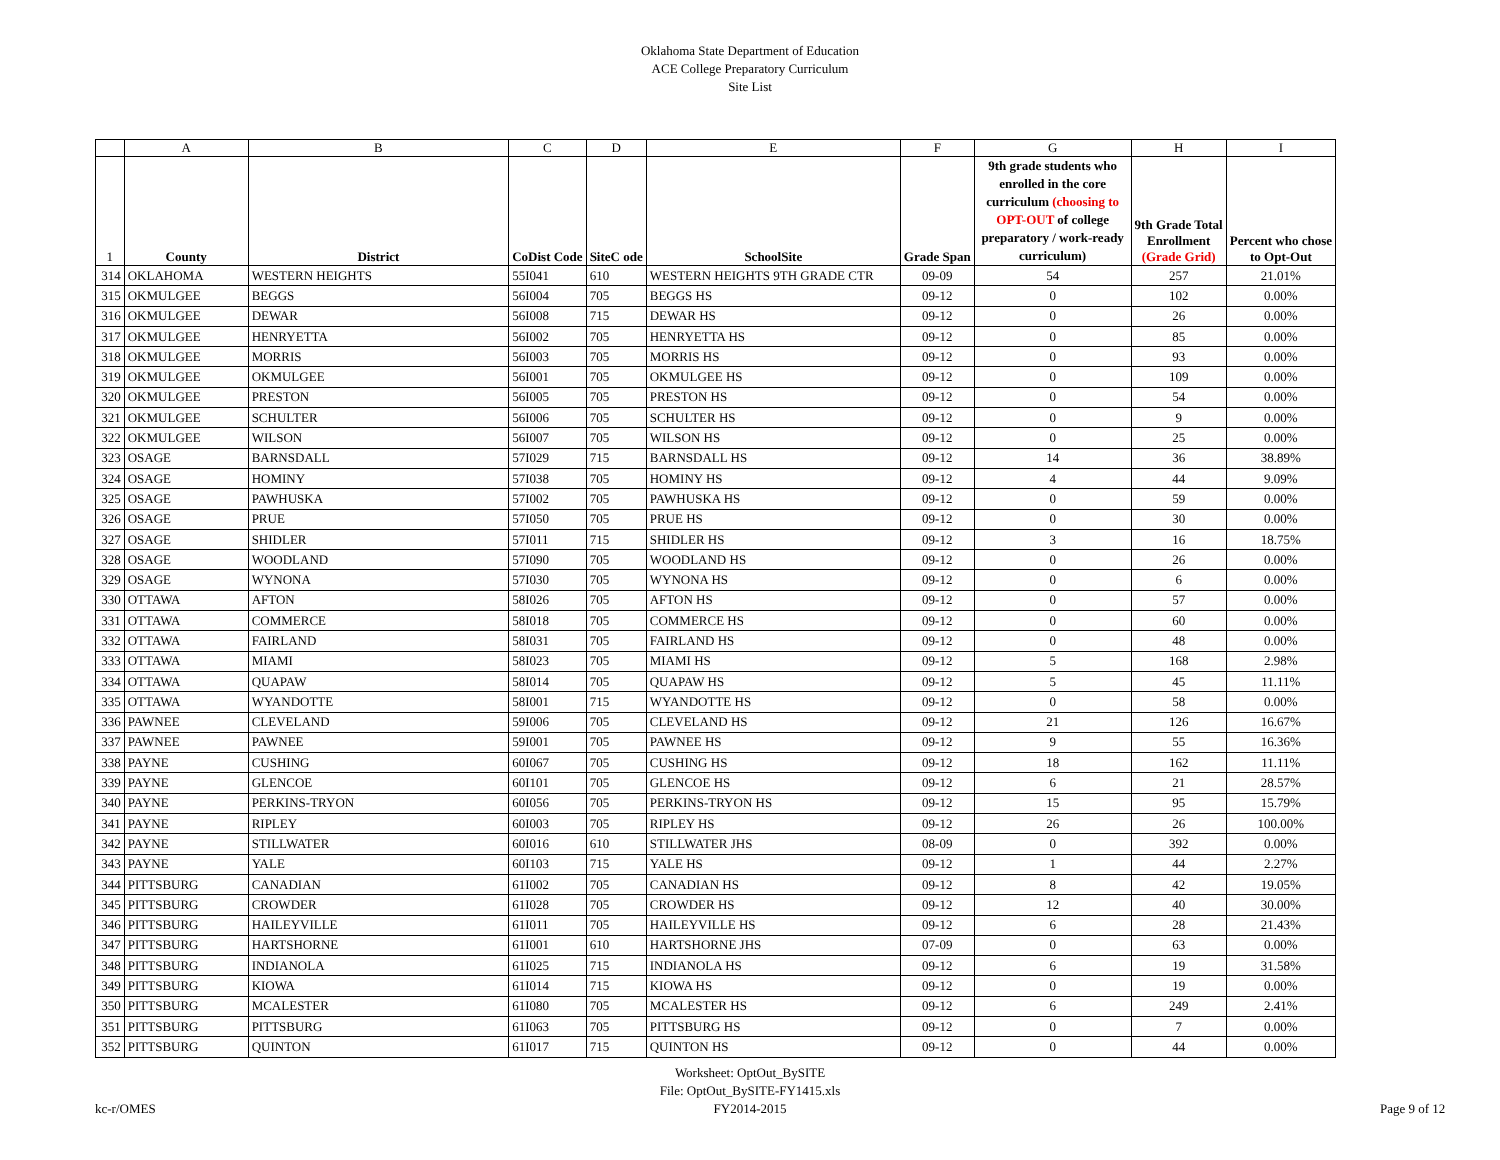Oklahoma State Department of Education
ACE College Preparatory Curriculum
Site List
| | A | B | C | D | E | F | G | H | I |
| 1 | County | District | CoDist Code | SiteC ode | SchoolSite | Grade Span | 9th grade students who enrolled in the core curriculum (choosing to OPT-OUT of college preparatory / work-ready curriculum) | 9th Grade Total Enrollment (Grade Grid) | Percent who chose to Opt-Out |
| 314 | OKLAHOMA | WESTERN HEIGHTS | 55I041 | 610 | WESTERN HEIGHTS 9TH GRADE CTR | 09-09 | 54 | 257 | 21.01% |
| 315 | OKMULGEE | BEGGS | 56I004 | 705 | BEGGS HS | 09-12 | 0 | 102 | 0.00% |
| 316 | OKMULGEE | DEWAR | 56I008 | 715 | DEWAR HS | 09-12 | 0 | 26 | 0.00% |
| 317 | OKMULGEE | HENRYETTA | 56I002 | 705 | HENRYETTA HS | 09-12 | 0 | 85 | 0.00% |
| 318 | OKMULGEE | MORRIS | 56I003 | 705 | MORRIS HS | 09-12 | 0 | 93 | 0.00% |
| 319 | OKMULGEE | OKMULGEE | 56I001 | 705 | OKMULGEE HS | 09-12 | 0 | 109 | 0.00% |
| 320 | OKMULGEE | PRESTON | 56I005 | 705 | PRESTON HS | 09-12 | 0 | 54 | 0.00% |
| 321 | OKMULGEE | SCHULTER | 56I006 | 705 | SCHULTER HS | 09-12 | 0 | 9 | 0.00% |
| 322 | OKMULGEE | WILSON | 56I007 | 705 | WILSON HS | 09-12 | 0 | 25 | 0.00% |
| 323 | OSAGE | BARNSDALL | 57I029 | 715 | BARNSDALL HS | 09-12 | 14 | 36 | 38.89% |
| 324 | OSAGE | HOMINY | 57I038 | 705 | HOMINY HS | 09-12 | 4 | 44 | 9.09% |
| 325 | OSAGE | PAWHUSKA | 57I002 | 705 | PAWHUSKA HS | 09-12 | 0 | 59 | 0.00% |
| 326 | OSAGE | PRUE | 57I050 | 705 | PRUE HS | 09-12 | 0 | 30 | 0.00% |
| 327 | OSAGE | SHIDLER | 57I011 | 715 | SHIDLER HS | 09-12 | 3 | 16 | 18.75% |
| 328 | OSAGE | WOODLAND | 57I090 | 705 | WOODLAND HS | 09-12 | 0 | 26 | 0.00% |
| 329 | OSAGE | WYNONA | 57I030 | 705 | WYNONA HS | 09-12 | 0 | 6 | 0.00% |
| 330 | OTTAWA | AFTON | 58I026 | 705 | AFTON HS | 09-12 | 0 | 57 | 0.00% |
| 331 | OTTAWA | COMMERCE | 58I018 | 705 | COMMERCE HS | 09-12 | 0 | 60 | 0.00% |
| 332 | OTTAWA | FAIRLAND | 58I031 | 705 | FAIRLAND HS | 09-12 | 0 | 48 | 0.00% |
| 333 | OTTAWA | MIAMI | 58I023 | 705 | MIAMI HS | 09-12 | 5 | 168 | 2.98% |
| 334 | OTTAWA | QUAPAW | 58I014 | 705 | QUAPAW HS | 09-12 | 5 | 45 | 11.11% |
| 335 | OTTAWA | WYANDOTTE | 58I001 | 715 | WYANDOTTE HS | 09-12 | 0 | 58 | 0.00% |
| 336 | PAWNEE | CLEVELAND | 59I006 | 705 | CLEVELAND HS | 09-12 | 21 | 126 | 16.67% |
| 337 | PAWNEE | PAWNEE | 59I001 | 705 | PAWNEE HS | 09-12 | 9 | 55 | 16.36% |
| 338 | PAYNE | CUSHING | 60I067 | 705 | CUSHING HS | 09-12 | 18 | 162 | 11.11% |
| 339 | PAYNE | GLENCOE | 60I101 | 705 | GLENCOE HS | 09-12 | 6 | 21 | 28.57% |
| 340 | PAYNE | PERKINS-TRYON | 60I056 | 705 | PERKINS-TRYON HS | 09-12 | 15 | 95 | 15.79% |
| 341 | PAYNE | RIPLEY | 60I003 | 705 | RIPLEY HS | 09-12 | 26 | 26 | 100.00% |
| 342 | PAYNE | STILLWATER | 60I016 | 610 | STILLWATER JHS | 08-09 | 0 | 392 | 0.00% |
| 343 | PAYNE | YALE | 60I103 | 715 | YALE HS | 09-12 | 1 | 44 | 2.27% |
| 344 | PITTSBURG | CANADIAN | 61I002 | 705 | CANADIAN HS | 09-12 | 8 | 42 | 19.05% |
| 345 | PITTSBURG | CROWDER | 61I028 | 705 | CROWDER HS | 09-12 | 12 | 40 | 30.00% |
| 346 | PITTSBURG | HAILEYVILLE | 61I011 | 705 | HAILEYVILLE HS | 09-12 | 6 | 28 | 21.43% |
| 347 | PITTSBURG | HARTSHORNE | 61I001 | 610 | HARTSHORNE JHS | 07-09 | 0 | 63 | 0.00% |
| 348 | PITTSBURG | INDIANOLA | 61I025 | 715 | INDIANOLA HS | 09-12 | 6 | 19 | 31.58% |
| 349 | PITTSBURG | KIOWA | 61I014 | 715 | KIOWA HS | 09-12 | 0 | 19 | 0.00% |
| 350 | PITTSBURG | MCALESTER | 61I080 | 705 | MCALESTER HS | 09-12 | 6 | 249 | 2.41% |
| 351 | PITTSBURG | PITTSBURG | 61I063 | 705 | PITTSBURG HS | 09-12 | 0 | 7 | 0.00% |
| 352 | PITTSBURG | QUINTON | 61I017 | 715 | QUINTON HS | 09-12 | 0 | 44 | 0.00% |
Worksheet: OptOut_BySITE
File: OptOut_BySITE-FY1415.xls
FY2014-2015
kc-r/OMES Page 9 of 12